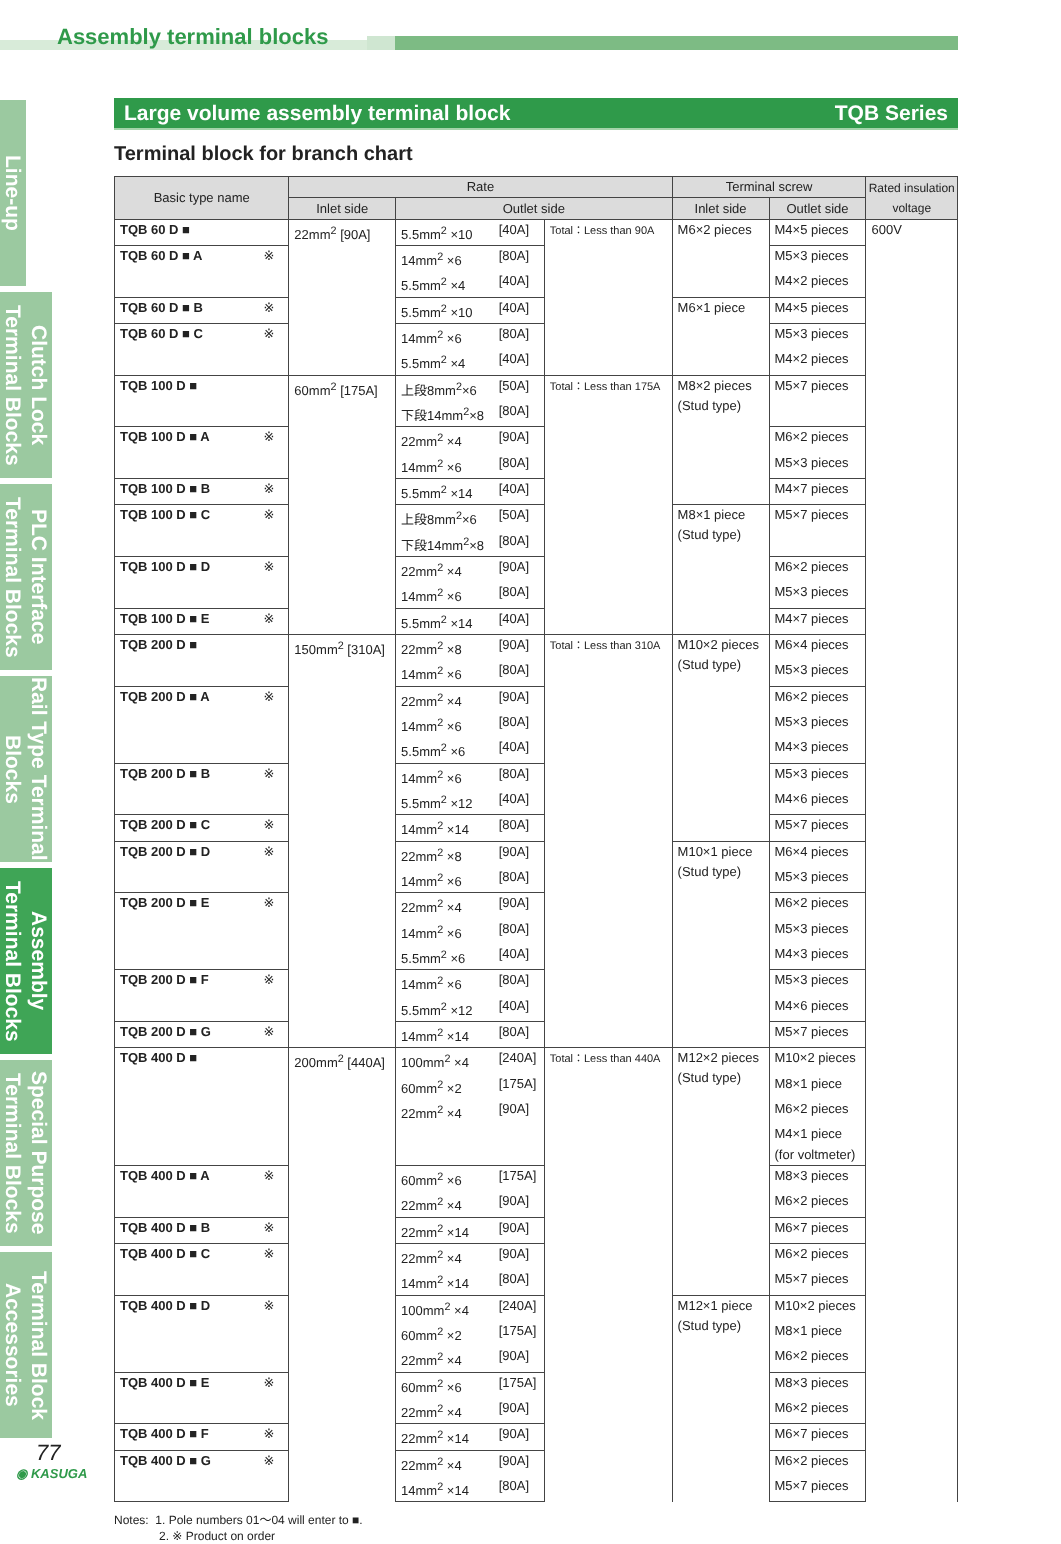Assembly terminal blocks
Line-up
Clutch Lock Terminal Blocks
PLC Interface Terminal Blocks
Rail Type Terminal Blocks
Assembly Terminal Blocks
Special Purpose Terminal Blocks
Terminal Block Accessories
Large volume assembly terminal block TQB Series
Terminal block for branch chart
| Basic type name | | Rate | | | | Terminal screw | | Rated insulation voltage |
| --- | --- | --- | --- | --- | --- | --- | --- | --- |
| | | Inlet side | Outlet side | | | Inlet side | Outlet side | |
| TQB 60 D ■ | | 22mm<sup>2</sup> [90A] | 5.5mm<sup>2</sup> ×10 | [40A] | Total：Less than 90A | M6×2 pieces | M4×5 pieces | 600V |
| TQB 60 D ■ A | ※ | | 14mm<sup>2</sup> ×6 | [80A] | | | M5×3 pieces | |
| | | | 5.5mm<sup>2</sup> ×4 | [40A] | | | M4×2 pieces | |
| TQB 60 D ■ B | ※ | | 5.5mm<sup>2</sup> ×10 | [40A] | | M6×1 piece | M4×5 pieces | |
| TQB 60 D ■ C | ※ | | 14mm<sup>2</sup> ×6 | [80A] | | | M5×3 pieces | |
| | | | 5.5mm<sup>2</sup> ×4 | [40A] | | | M4×2 pieces | |
| TQB 100 D ■ | | 60mm<sup>2</sup> [175A] | 上段8mm<sup>2</sup>×6 | [50A] | Total：Less than 175A | M8×2 pieces (Stud type) | M5×7 pieces | |
| | | | 下段14mm<sup>2</sup>×8 | [80A] | | | | |
| TQB 100 D ■ A | ※ | | 22mm<sup>2</sup> ×4 | [90A] | | | M6×2 pieces | |
| | | | 14mm<sup>2</sup> ×6 | [80A] | | | M5×3 pieces | |
| TQB 100 D ■ B | ※ | | 5.5mm<sup>2</sup> ×14 | [40A] | | | M4×7 pieces | |
| TQB 100 D ■ C | ※ | | 上段8mm<sup>2</sup>×6 | [50A] | | M8×1 piece (Stud type) | M5×7 pieces | |
| | | | 下段14mm<sup>2</sup>×8 | [80A] | | | | |
| TQB 100 D ■ D | ※ | | 22mm<sup>2</sup> ×4 | [90A] | | | M6×2 pieces | |
| | | | 14mm<sup>2</sup> ×6 | [80A] | | | M5×3 pieces | |
| TQB 100 D ■ E | ※ | | 5.5mm<sup>2</sup> ×14 | [40A] | | | M4×7 pieces | |
| TQB 200 D ■ | | 150mm<sup>2</sup> [310A] | 22mm<sup>2</sup> ×8 | [90A] | Total：Less than 310A | M10×2 pieces (Stud type) | M6×4 pieces | |
| | | | 14mm<sup>2</sup> ×6 | [80A] | | | M5×3 pieces | |
| TQB 200 D ■ A | ※ | | 22mm<sup>2</sup> ×4 | [90A] | | | M6×2 pieces | |
| | | | 14mm<sup>2</sup> ×6 | [80A] | | | M5×3 pieces | |
| | | | 5.5mm<sup>2</sup> ×6 | [40A] | | | M4×3 pieces | |
| TQB 200 D ■ B | ※ | | 14mm<sup>2</sup> ×6 | [80A] | | | M5×3 pieces | |
| | | | 5.5mm<sup>2</sup> ×12 | [40A] | | | M4×6 pieces | |
| TQB 200 D ■ C | ※ | | 14mm<sup>2</sup> ×14 | [80A] | | | M5×7 pieces | |
| TQB 200 D ■ D | ※ | | 22mm<sup>2</sup> ×8 | [90A] | | M10×1 piece (Stud type) | M6×4 pieces | |
| | | | 14mm<sup>2</sup> ×6 | [80A] | | | M5×3 pieces | |
| TQB 200 D ■ E | ※ | | 22mm<sup>2</sup> ×4 | [90A] | | | M6×2 pieces | |
| | | | 14mm<sup>2</sup> ×6 | [80A] | | | M5×3 pieces | |
| | | | 5.5mm<sup>2</sup> ×6 | [40A] | | | M4×3 pieces | |
| TQB 200 D ■ F | ※ | | 14mm<sup>2</sup> ×6 | [80A] | | | M5×3 pieces | |
| | | | 5.5mm<sup>2</sup> ×12 | [40A] | | | M4×6 pieces | |
| TQB 200 D ■ G | ※ | | 14mm<sup>2</sup> ×14 | [80A] | | | M5×7 pieces | |
| TQB 400 D ■ | | 200mm<sup>2</sup> [440A] | 100mm<sup>2</sup> ×4 | [240A] | Total：Less than 440A | M12×2 pieces (Stud type) | M10×2 pieces | |
| | | | 60mm<sup>2</sup> ×2 | [175A] | | | M8×1 piece | |
| | | | 22mm<sup>2</sup> ×4 | [90A] | | | M6×2 pieces | |
| | | | | | | | M4×1 piece | |
| | | | | | | | (for voltmeter) | |
| TQB 400 D ■ A | ※ | | 60mm<sup>2</sup> ×6 | [175A] | | | M8×3 pieces | |
| | | | 22mm<sup>2</sup> ×4 | [90A] | | | M6×2 pieces | |
| TQB 400 D ■ B | ※ | | 22mm<sup>2</sup> ×14 | [90A] | | | M6×7 pieces | |
| TQB 400 D ■ C | ※ | | 22mm<sup>2</sup> ×4 | [90A] | | | M6×2 pieces | |
| | | | 14mm<sup>2</sup> ×14 | [80A] | | | M5×7 pieces | |
| TQB 400 D ■ D | ※ | | 100mm<sup>2</sup> ×4 | [240A] | | M12×1 piece (Stud type) | M10×2 pieces | |
| | | | 60mm<sup>2</sup> ×2 | [175A] | | | M8×1 piece | |
| | | | 22mm<sup>2</sup> ×4 | [90A] | | | M6×2 pieces | |
| TQB 400 D ■ E | ※ | | 60mm<sup>2</sup> ×6 | [175A] | | | M8×3 pieces | |
| | | | 22mm<sup>2</sup> ×4 | [90A] | | | M6×2 pieces | |
| TQB 400 D ■ F | ※ | | 22mm<sup>2</sup> ×14 | [90A] | | | M6×7 pieces | |
| TQB 400 D ■ G | ※ | | 22mm<sup>2</sup> ×4 | [90A] | | | M6×2 pieces | |
| | | | 14mm<sup>2</sup> ×14 | [80A] | | | M5×7 pieces | |
Notes: 1. Pole numbers 01～04 will enter to ■.
2. ※ Product on order
77
◉ KASUGA